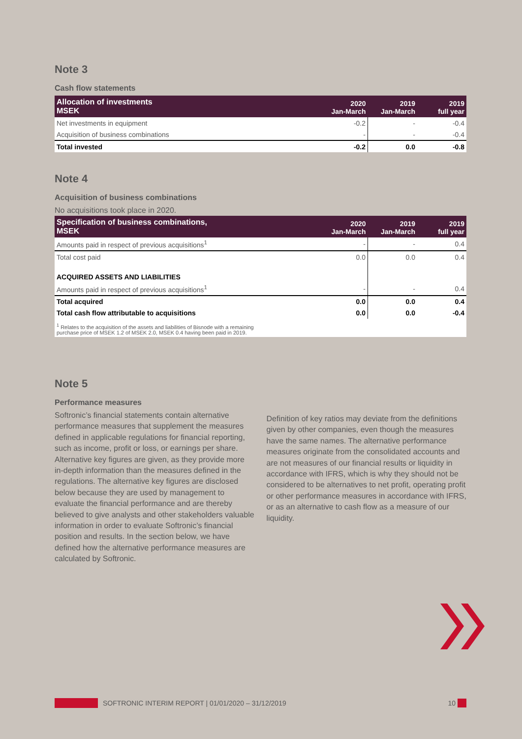Note 3
Cash flow statements
| Allocation of investments MSEK | 2020 Jan-March | 2019 Jan-March | 2019 full year |
| --- | --- | --- | --- |
| Net investments in equipment | -0.2 | - | -0.4 |
| Acquisition of business combinations | - | - | -0.4 |
| Total invested | -0.2 | 0.0 | -0.8 |
Note 4
Acquisition of business combinations
No acquisitions took place in 2020.
| Specification of business combinations, MSEK | 2020 Jan-March | 2019 Jan-March | 2019 full year |
| --- | --- | --- | --- |
| Amounts paid in respect of previous acquisitions<sup>1</sup> | - | - | 0.4 |
| Total cost paid | 0.0 | 0.0 | 0.4 |
| ACQUIRED ASSETS AND LIABILITIES | | | |
| Amounts paid in respect of previous acquisitions<sup>1</sup> | - | - | 0.4 |
| Total acquired | 0.0 | 0.0 | 0.4 |
| Total cash flow attributable to acquisitions | 0.0 | 0.0 | -0.4 |
| <sup>1</sup> Relates to the acquisition of the assets and liabilities of Bisnode with a remaining purchase price of MSEK 1.2 of MSEK 2.0, MSEK 0.4 having been paid in 2019. | | | |
Note 5
Performance measures
Softronic’s financial statements contain alternative performance measures that supplement the measures defined in applicable regulations for financial reporting, such as income, profit or loss, or earnings per share. Alternative key figures are given, as they provide more in-depth information than the measures defined in the regulations. The alternative key figures are disclosed below because they are used by management to evaluate the financial performance and are thereby believed to give analysts and other stakeholders valuable information in order to evaluate Softronic’s financial position and results. In the section below, we have defined how the alternative performance measures are calculated by Softronic.
Definition of key ratios may deviate from the definitions given by other companies, even though the measures have the same names. The alternative performance measures originate from the consolidated accounts and are not measures of our financial results or liquidity in accordance with IFRS, which is why they should not be considered to be alternatives to net profit, operating profit or other performance measures in accordance with IFRS, or as an alternative to cash flow as a measure of our liquidity.
SOFTRONIC INTERIM REPORT | 01/01/2020 – 31/12/2019 10